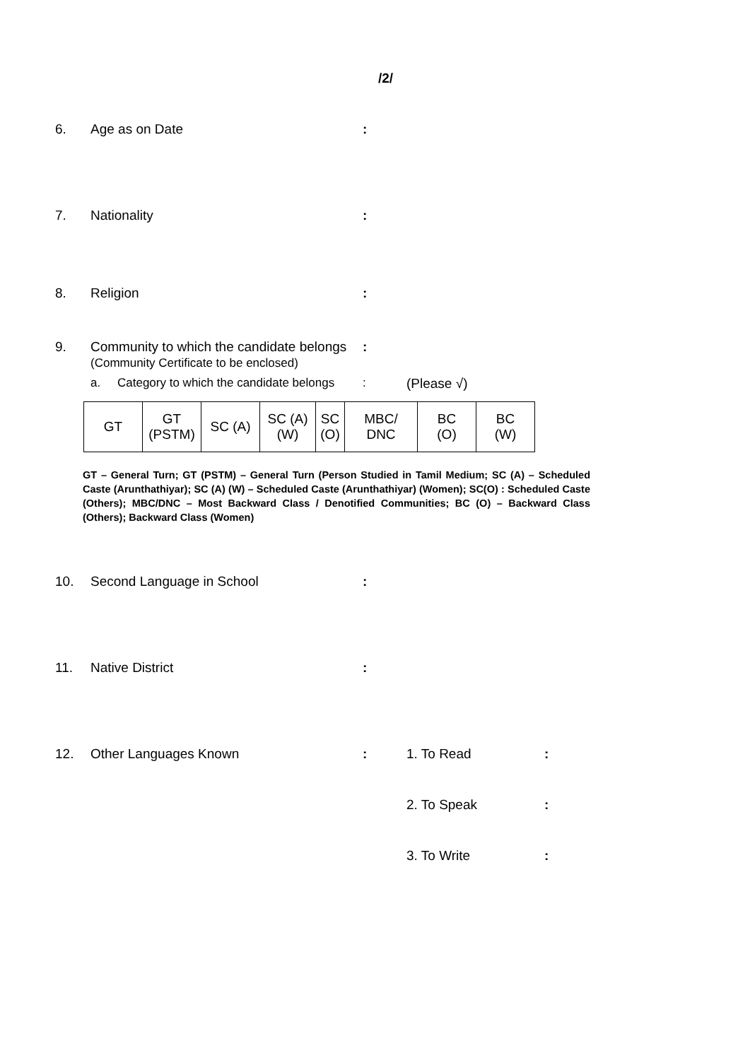/2/
6. Age as on Date :
7. Nationality :
8. Religion :
9. Community to which the candidate belongs
(Community Certificate to be enclosed)
:
a. Category to which the candidate belongs
: (Please √)
| GT | GT (PSTM) | SC (A) | SC (A) (W) | SC (O) | MBC/ DNC | BC (O) | BC (W) |
GT – General Turn; GT (PSTM) – General Turn (Person Studied in Tamil Medium; SC (A) – Scheduled Caste (Arunthathiyar); SC (A) (W) – Scheduled Caste (Arunthathiyar) (Women); SC(O) : Scheduled Caste (Others); MBC/DNC – Most Backward Class / Denotified Communities; BC (O) – Backward Class (Others); Backward Class (Women)
10. Second Language in School :
11. Native District :
12. Other Languages Known : 1. To Read :
2. To Speak :
3. To Write :